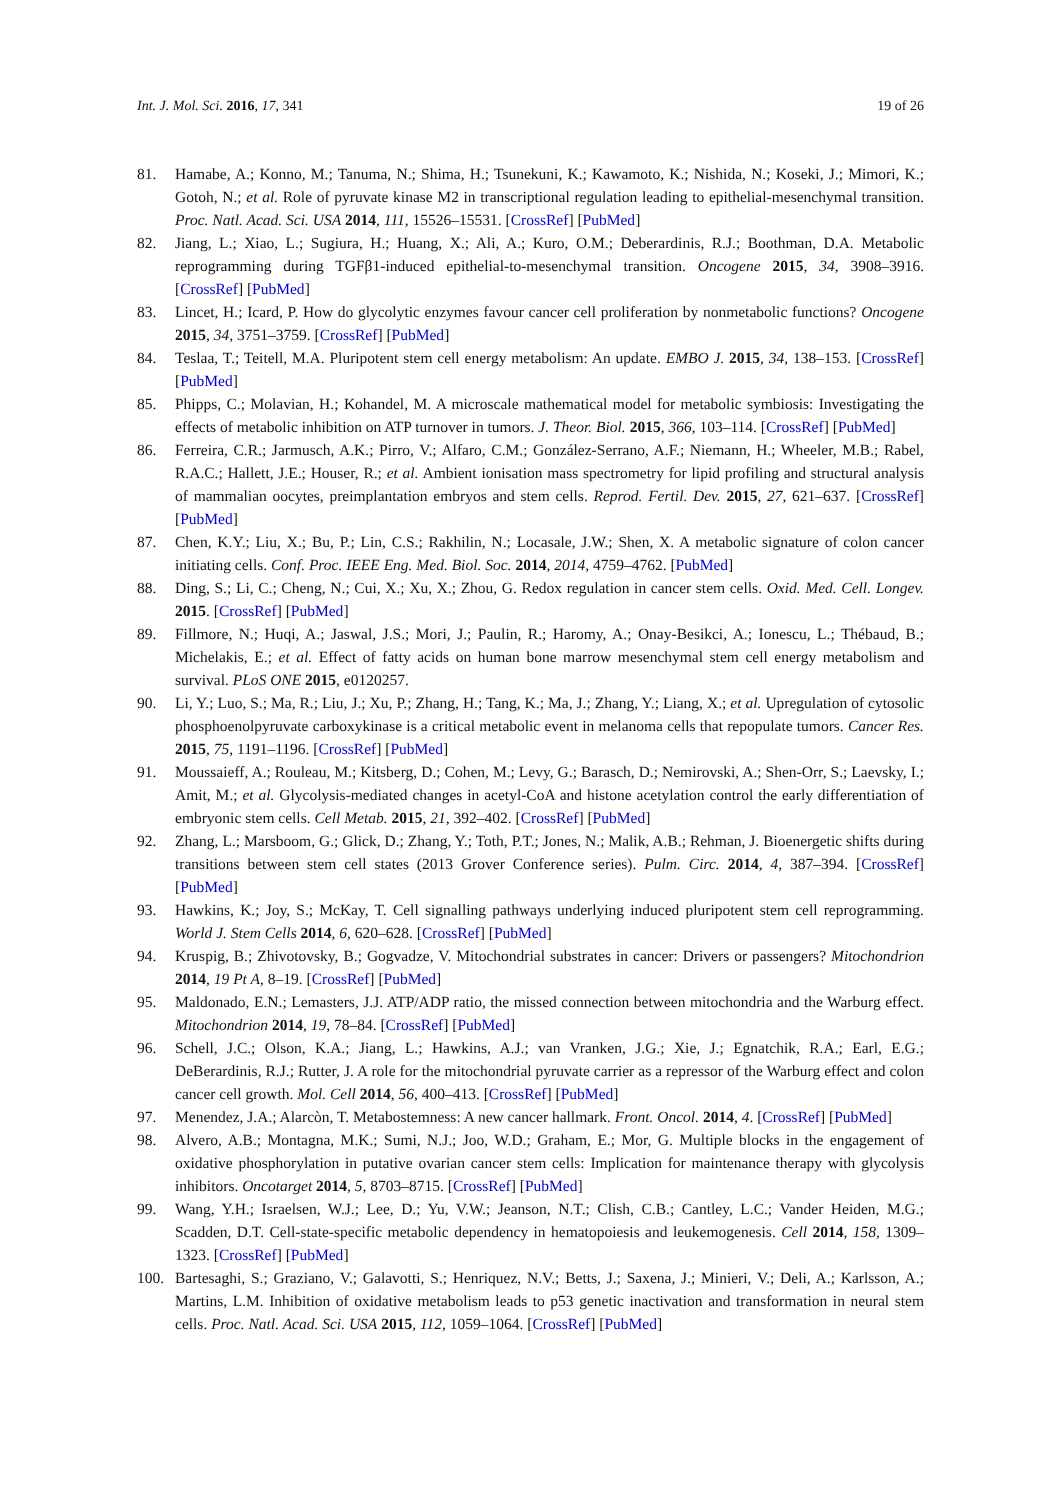Int. J. Mol. Sci. 2016, 17, 341 19 of 26
81. Hamabe, A.; Konno, M.; Tanuma, N.; Shima, H.; Tsunekuni, K.; Kawamoto, K.; Nishida, N.; Koseki, J.; Mimori, K.; Gotoh, N.; et al. Role of pyruvate kinase M2 in transcriptional regulation leading to epithelial-mesenchymal transition. Proc. Natl. Acad. Sci. USA 2014, 111, 15526–15531. [CrossRef] [PubMed]
82. Jiang, L.; Xiao, L.; Sugiura, H.; Huang, X.; Ali, A.; Kuro, O.M.; Deberardinis, R.J.; Boothman, D.A. Metabolic reprogramming during TGFβ1-induced epithelial-to-mesenchymal transition. Oncogene 2015, 34, 3908–3916. [CrossRef] [PubMed]
83. Lincet, H.; Icard, P. How do glycolytic enzymes favour cancer cell proliferation by nonmetabolic functions? Oncogene 2015, 34, 3751–3759. [CrossRef] [PubMed]
84. Teslaa, T.; Teitell, M.A. Pluripotent stem cell energy metabolism: An update. EMBO J. 2015, 34, 138–153. [CrossRef] [PubMed]
85. Phipps, C.; Molavian, H.; Kohandel, M. A microscale mathematical model for metabolic symbiosis: Investigating the effects of metabolic inhibition on ATP turnover in tumors. J. Theor. Biol. 2015, 366, 103–114. [CrossRef] [PubMed]
86. Ferreira, C.R.; Jarmusch, A.K.; Pirro, V.; Alfaro, C.M.; González-Serrano, A.F.; Niemann, H.; Wheeler, M.B.; Rabel, R.A.C.; Hallett, J.E.; Houser, R.; et al. Ambient ionisation mass spectrometry for lipid profiling and structural analysis of mammalian oocytes, preimplantation embryos and stem cells. Reprod. Fertil. Dev. 2015, 27, 621–637. [CrossRef] [PubMed]
87. Chen, K.Y.; Liu, X.; Bu, P.; Lin, C.S.; Rakhilin, N.; Locasale, J.W.; Shen, X. A metabolic signature of colon cancer initiating cells. Conf. Proc. IEEE Eng. Med. Biol. Soc. 2014, 2014, 4759–4762. [PubMed]
88. Ding, S.; Li, C.; Cheng, N.; Cui, X.; Xu, X.; Zhou, G. Redox regulation in cancer stem cells. Oxid. Med. Cell. Longev. 2015. [CrossRef] [PubMed]
89. Fillmore, N.; Huqi, A.; Jaswal, J.S.; Mori, J.; Paulin, R.; Haromy, A.; Onay-Besikci, A.; Ionescu, L.; Thébaud, B.; Michelakis, E.; et al. Effect of fatty acids on human bone marrow mesenchymal stem cell energy metabolism and survival. PLoS ONE 2015, e0120257.
90. Li, Y.; Luo, S.; Ma, R.; Liu, J.; Xu, P.; Zhang, H.; Tang, K.; Ma, J.; Zhang, Y.; Liang, X.; et al. Upregulation of cytosolic phosphoenolpyruvate carboxykinase is a critical metabolic event in melanoma cells that repopulate tumors. Cancer Res. 2015, 75, 1191–1196. [CrossRef] [PubMed]
91. Moussaieff, A.; Rouleau, M.; Kitsberg, D.; Cohen, M.; Levy, G.; Barasch, D.; Nemirovski, A.; Shen-Orr, S.; Laevsky, I.; Amit, M.; et al. Glycolysis-mediated changes in acetyl-CoA and histone acetylation control the early differentiation of embryonic stem cells. Cell Metab. 2015, 21, 392–402. [CrossRef] [PubMed]
92. Zhang, L.; Marsboom, G.; Glick, D.; Zhang, Y.; Toth, P.T.; Jones, N.; Malik, A.B.; Rehman, J. Bioenergetic shifts during transitions between stem cell states (2013 Grover Conference series). Pulm. Circ. 2014, 4, 387–394. [CrossRef] [PubMed]
93. Hawkins, K.; Joy, S.; McKay, T. Cell signalling pathways underlying induced pluripotent stem cell reprogramming. World J. Stem Cells 2014, 6, 620–628. [CrossRef] [PubMed]
94. Kruspig, B.; Zhivotovsky, B.; Gogvadze, V. Mitochondrial substrates in cancer: Drivers or passengers? Mitochondrion 2014, 19 Pt A, 8–19. [CrossRef] [PubMed]
95. Maldonado, E.N.; Lemasters, J.J. ATP/ADP ratio, the missed connection between mitochondria and the Warburg effect. Mitochondrion 2014, 19, 78–84. [CrossRef] [PubMed]
96. Schell, J.C.; Olson, K.A.; Jiang, L.; Hawkins, A.J.; van Vranken, J.G.; Xie, J.; Egnatchik, R.A.; Earl, E.G.; DeBerardinis, R.J.; Rutter, J. A role for the mitochondrial pyruvate carrier as a repressor of the Warburg effect and colon cancer cell growth. Mol. Cell 2014, 56, 400–413. [CrossRef] [PubMed]
97. Menendez, J.A.; Alarcòn, T. Metabostemness: A new cancer hallmark. Front. Oncol. 2014, 4. [CrossRef] [PubMed]
98. Alvero, A.B.; Montagna, M.K.; Sumi, N.J.; Joo, W.D.; Graham, E.; Mor, G. Multiple blocks in the engagement of oxidative phosphorylation in putative ovarian cancer stem cells: Implication for maintenance therapy with glycolysis inhibitors. Oncotarget 2014, 5, 8703–8715. [CrossRef] [PubMed]
99. Wang, Y.H.; Israelsen, W.J.; Lee, D.; Yu, V.W.; Jeanson, N.T.; Clish, C.B.; Cantley, L.C.; Vander Heiden, M.G.; Scadden, D.T. Cell-state-specific metabolic dependency in hematopoiesis and leukemogenesis. Cell 2014, 158, 1309–1323. [CrossRef] [PubMed]
100. Bartesaghi, S.; Graziano, V.; Galavotti, S.; Henriquez, N.V.; Betts, J.; Saxena, J.; Minieri, V.; Deli, A.; Karlsson, A.; Martins, L.M. Inhibition of oxidative metabolism leads to p53 genetic inactivation and transformation in neural stem cells. Proc. Natl. Acad. Sci. USA 2015, 112, 1059–1064. [CrossRef] [PubMed]